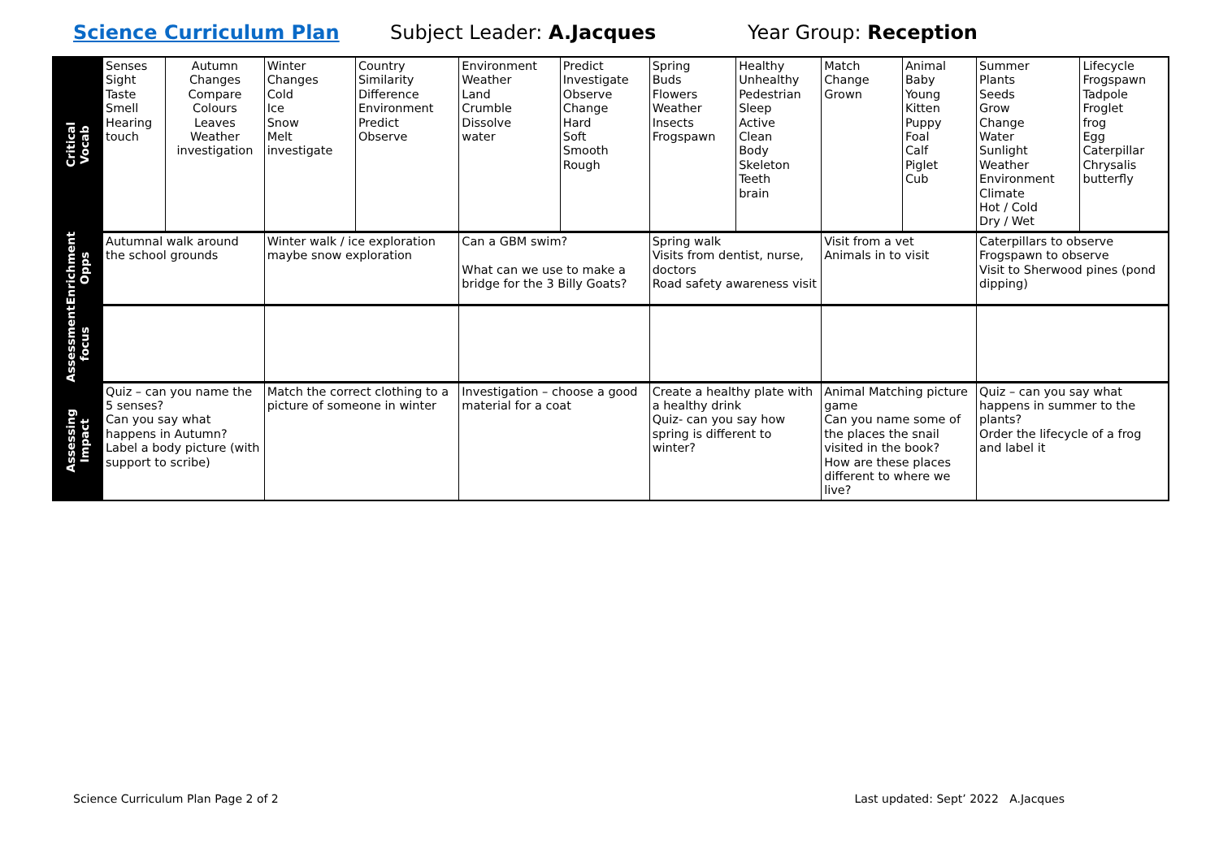Science Curriculum Plan Subject Leader: A.Jacques Year Group: Reception
| Critical Vocab | Senses Sight Taste Smell Hearing touch | Autumn Changes Compare Colours Leaves Weather investigation | Winter Changes Cold Ice Snow Melt investigate | Country Similarity Difference Environment Predict Observe | Environment Weather Land Crumble Dissolve water | Predict Investigate Observe Change Hard Soft Smooth Rough | Spring Buds Flowers Weather Insects Frogspawn | Healthy Unhealthy Pedestrian Sleep Active Clean Body Skeleton Teeth brain | Match Change Grown | Animal Baby Young Kitten Puppy Foal Calf Piglet Cub | Summer Plants Seeds Grow Change Water Sunlight Weather Environment Climate Hot / Cold Dry / Wet | Lifecycle Frogspawn Tadpole Froglet frog Egg Caterpillar Chrysalis butterfly |
| Enrichment Opps | Autumnal walk around the school grounds | | Winter walk / ice exploration maybe snow exploration | | Can a GBM swim? What can we use to make a bridge for the 3 Billy Goats? | | Spring walk Visits from dentist, nurse, doctors Road safety awareness visit | | Visit from a vet Animals in to visit | | Caterpillars to observe Frogspawn to observe Visit to Sherwood pines (pond dipping) | |
| Assessment focus | | | | | | | | | | | | |
| Assessing Impact | Quiz – can you name the 5 senses? Can you say what happens in Autumn? Label a body picture (with support to scribe) | | Match the correct clothing to a picture of someone in winter | | Investigation – choose a good material for a coat | | Create a healthy plate with a healthy drink Quiz- can you say how spring is different to winter? | | Animal Matching picture game Can you name some of the places the snail visited in the book? How are these places different to where we live? | | Quiz – can you say what happens in summer to the plants? Order the lifecycle of a frog and label it | |
Science Curriculum Plan Page 2 of 2 Last updated: Sept’ 2022 A.Jacques